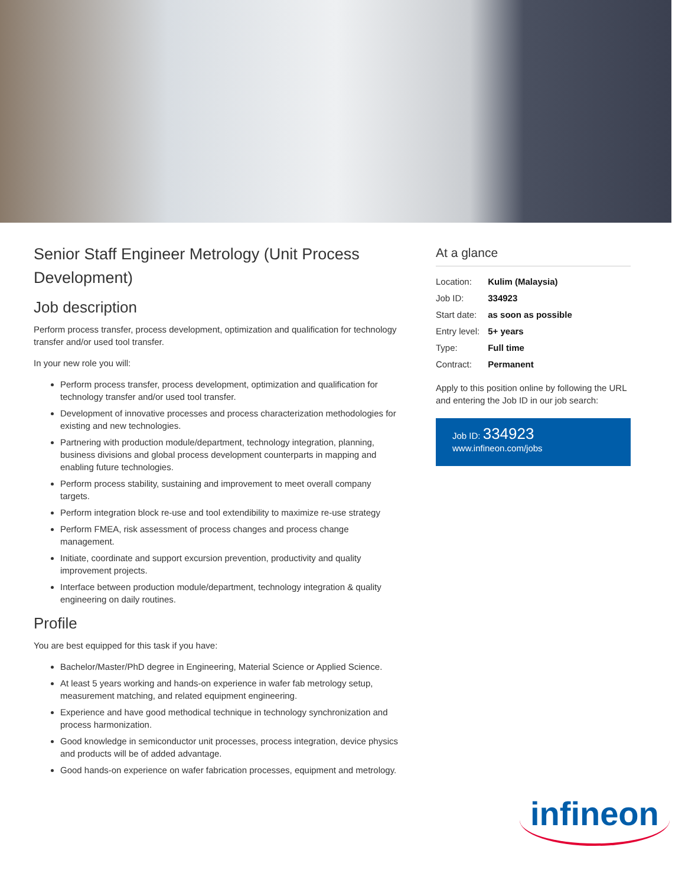Senior Staff Engineer Metrology (Unit Process Development)
Job description
Perform process transfer, process development, optimization and qualification for technology transfer and/or used tool transfer.
In your new role you will:
Perform process transfer, process development, optimization and qualification for technology transfer and/or used tool transfer.
Development of innovative processes and process characterization methodologies for existing and new technologies.
Partnering with production module/department, technology integration, planning, business divisions and global process development counterparts in mapping and enabling future technologies.
Perform process stability, sustaining and improvement to meet overall company targets.
Perform integration block re-use and tool extendibility to maximize re-use strategy
Perform FMEA, risk assessment of process changes and process change management.
Initiate, coordinate and support excursion prevention, productivity and quality improvement projects.
Interface between production module/department, technology integration & quality engineering on daily routines.
Profile
You are best equipped for this task if you have:
Bachelor/Master/PhD degree in Engineering, Material Science or Applied Science.
At least 5 years working and hands-on experience in wafer fab metrology setup, measurement matching, and related equipment engineering.
Experience and have good methodical technique in technology synchronization and process harmonization.
Good knowledge in semiconductor unit processes, process integration, device physics and products will be of added advantage.
Good hands-on experience on wafer fabrication processes, equipment and metrology.
At a glance
| Location: | Kulim (Malaysia) |
| Job ID: | 334923 |
| Start date: | as soon as possible |
| Entry level: | 5+ years |
| Type: | Full time |
| Contract: | Permanent |
Apply to this position online by following the URL and entering the Job ID in our job search:
Job ID: 334923
www.infineon.com/jobs
infineon